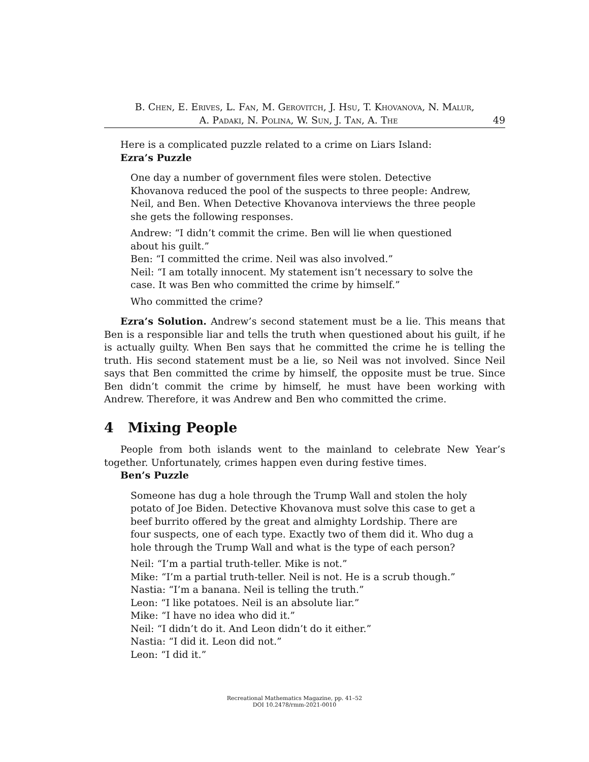B. Chen, E. Erives, L. Fan, M. Gerovitch, J. Hsu, T. Khovanova, N. Malur,
A. Padaki, N. Polina, W. Sun, J. Tan, A. The 49
Here is a complicated puzzle related to a crime on Liars Island:
Ezra’s Puzzle
One day a number of government files were stolen. Detective Khovanova reduced the pool of the suspects to three people: Andrew, Neil, and Ben. When Detective Khovanova interviews the three people she gets the following responses.
Andrew: “I didn’t commit the crime. Ben will lie when questioned about his guilt.”
Ben: “I committed the crime. Neil was also involved.”
Neil: “I am totally innocent. My statement isn’t necessary to solve the case. It was Ben who committed the crime by himself.”
Who committed the crime?
Ezra’s Solution. Andrew’s second statement must be a lie. This means that Ben is a responsible liar and tells the truth when questioned about his guilt, if he is actually guilty. When Ben says that he committed the crime he is telling the truth. His second statement must be a lie, so Neil was not involved. Since Neil says that Ben committed the crime by himself, the opposite must be true. Since Ben didn’t commit the crime by himself, he must have been working with Andrew. Therefore, it was Andrew and Ben who committed the crime.
4 Mixing People
People from both islands went to the mainland to celebrate New Year’s together. Unfortunately, crimes happen even during festive times.
Ben’s Puzzle
Someone has dug a hole through the Trump Wall and stolen the holy potato of Joe Biden. Detective Khovanova must solve this case to get a beef burrito offered by the great and almighty Lordship. There are four suspects, one of each type. Exactly two of them did it. Who dug a hole through the Trump Wall and what is the type of each person?
Neil: “I’m a partial truth-teller. Mike is not.”
Mike: “I’m a partial truth-teller. Neil is not. He is a scrub though.”
Nastia: “I’m a banana. Neil is telling the truth.”
Leon: “I like potatoes. Neil is an absolute liar.”
Mike: “I have no idea who did it.”
Neil: “I didn’t do it. And Leon didn’t do it either.”
Nastia: “I did it. Leon did not.”
Leon: “I did it.”
Recreational Mathematics Magazine, pp. 41–52
DOI 10.2478/rmm-2021-0010